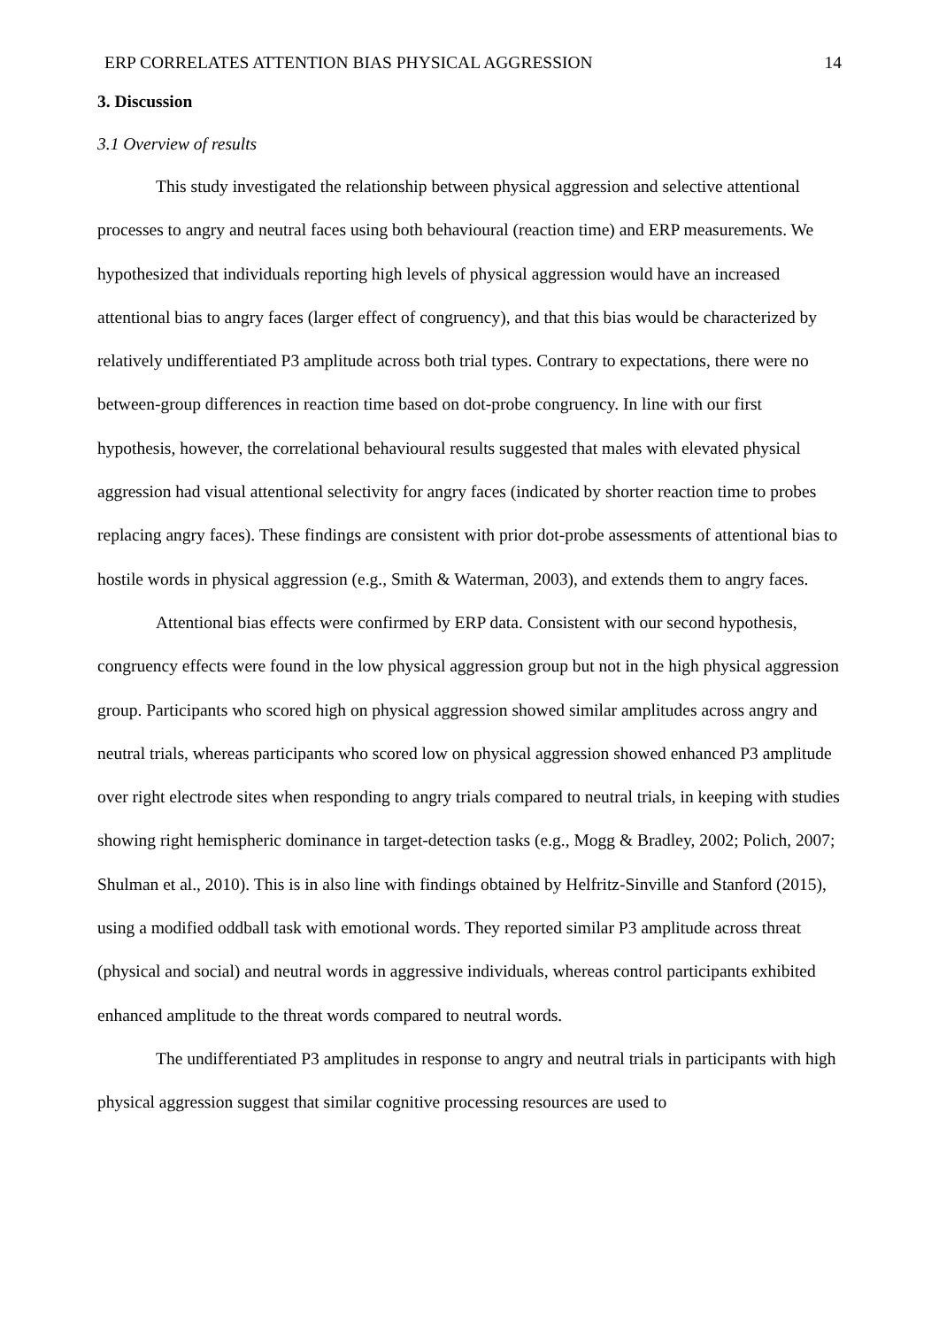ERP CORRELATES ATTENTION BIAS PHYSICAL AGGRESSION 14
3. Discussion
3.1 Overview of results
This study investigated the relationship between physical aggression and selective attentional processes to angry and neutral faces using both behavioural (reaction time) and ERP measurements. We hypothesized that individuals reporting high levels of physical aggression would have an increased attentional bias to angry faces (larger effect of congruency), and that this bias would be characterized by relatively undifferentiated P3 amplitude across both trial types. Contrary to expectations, there were no between-group differences in reaction time based on dot-probe congruency. In line with our first hypothesis, however, the correlational behavioural results suggested that males with elevated physical aggression had visual attentional selectivity for angry faces (indicated by shorter reaction time to probes replacing angry faces). These findings are consistent with prior dot-probe assessments of attentional bias to hostile words in physical aggression (e.g., Smith & Waterman, 2003), and extends them to angry faces.
Attentional bias effects were confirmed by ERP data. Consistent with our second hypothesis, congruency effects were found in the low physical aggression group but not in the high physical aggression group. Participants who scored high on physical aggression showed similar amplitudes across angry and neutral trials, whereas participants who scored low on physical aggression showed enhanced P3 amplitude over right electrode sites when responding to angry trials compared to neutral trials, in keeping with studies showing right hemispheric dominance in target-detection tasks (e.g., Mogg & Bradley, 2002; Polich, 2007; Shulman et al., 2010). This is in also line with findings obtained by Helfritz-Sinville and Stanford (2015), using a modified oddball task with emotional words. They reported similar P3 amplitude across threat (physical and social) and neutral words in aggressive individuals, whereas control participants exhibited enhanced amplitude to the threat words compared to neutral words.
The undifferentiated P3 amplitudes in response to angry and neutral trials in participants with high physical aggression suggest that similar cognitive processing resources are used to